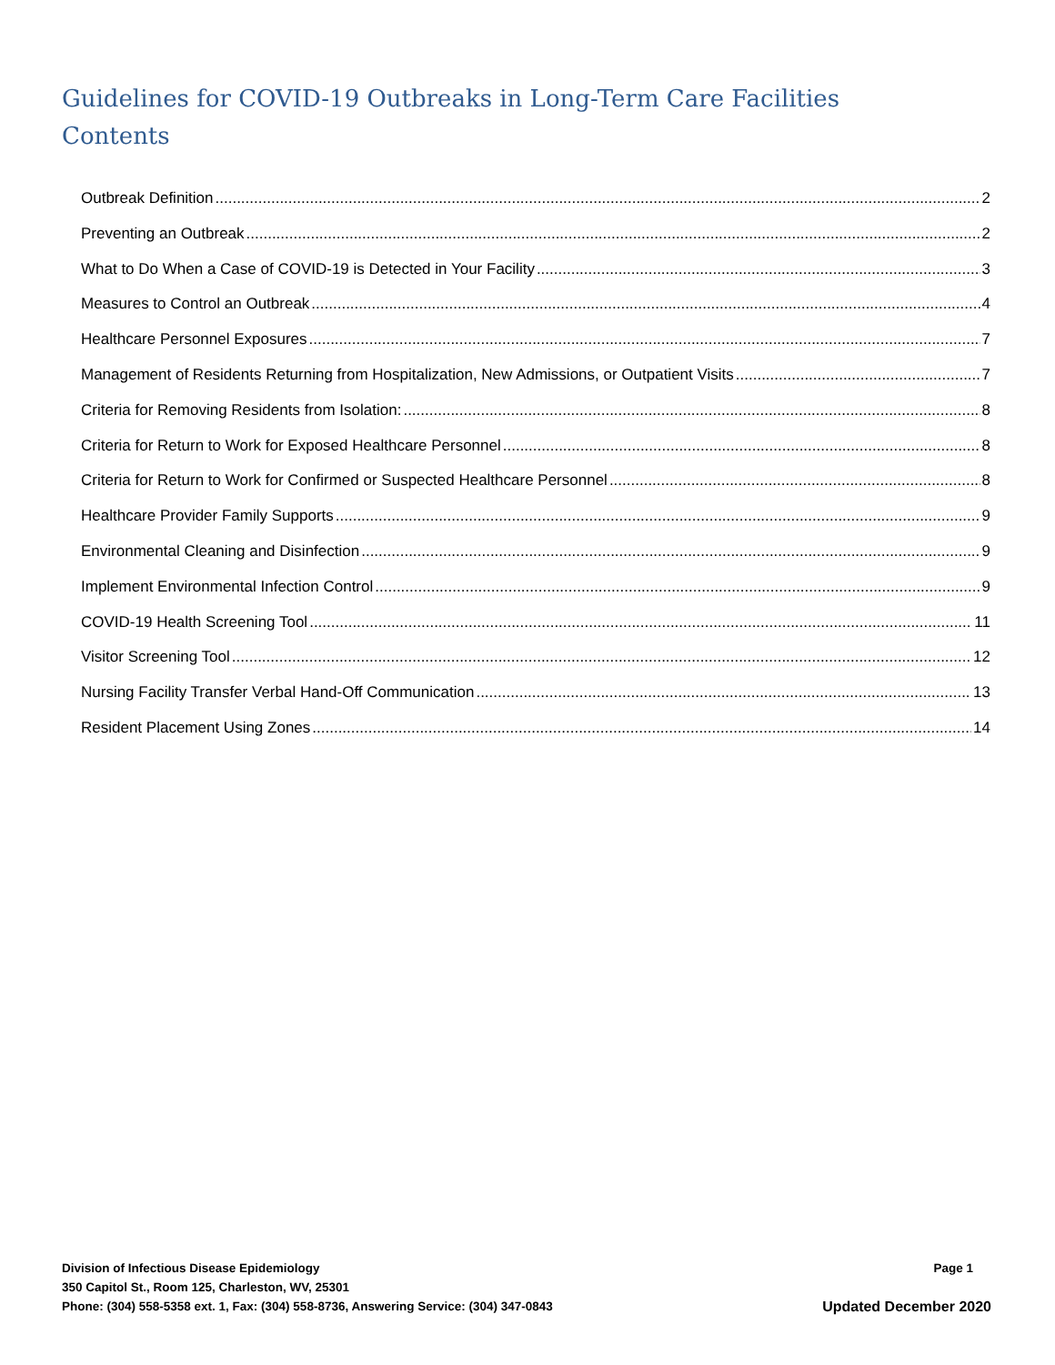Guidelines for COVID-19 Outbreaks in Long-Term Care Facilities
Contents
Outbreak Definition 2
Preventing an Outbreak 2
What to Do When a Case of COVID-19 is Detected in Your Facility 3
Measures to Control an Outbreak 4
Healthcare Personnel Exposures 7
Management of Residents Returning from Hospitalization, New Admissions, or Outpatient Visits 7
Criteria for Removing Residents from Isolation: 8
Criteria for Return to Work for Exposed Healthcare Personnel 8
Criteria for Return to Work for Confirmed or Suspected Healthcare Personnel 8
Healthcare Provider Family Supports 9
Environmental Cleaning and Disinfection 9
Implement Environmental Infection Control 9
COVID-19 Health Screening Tool 11
Visitor Screening Tool 12
Nursing Facility Transfer Verbal Hand-Off Communication 13
Resident Placement Using Zones 14
Division of Infectious Disease Epidemiology Page 1
350 Capitol St., Room 125, Charleston, WV, 25301
Phone: (304) 558-5358 ext. 1, Fax: (304) 558-8736, Answering Service: (304) 347-0843 Updated December 2020